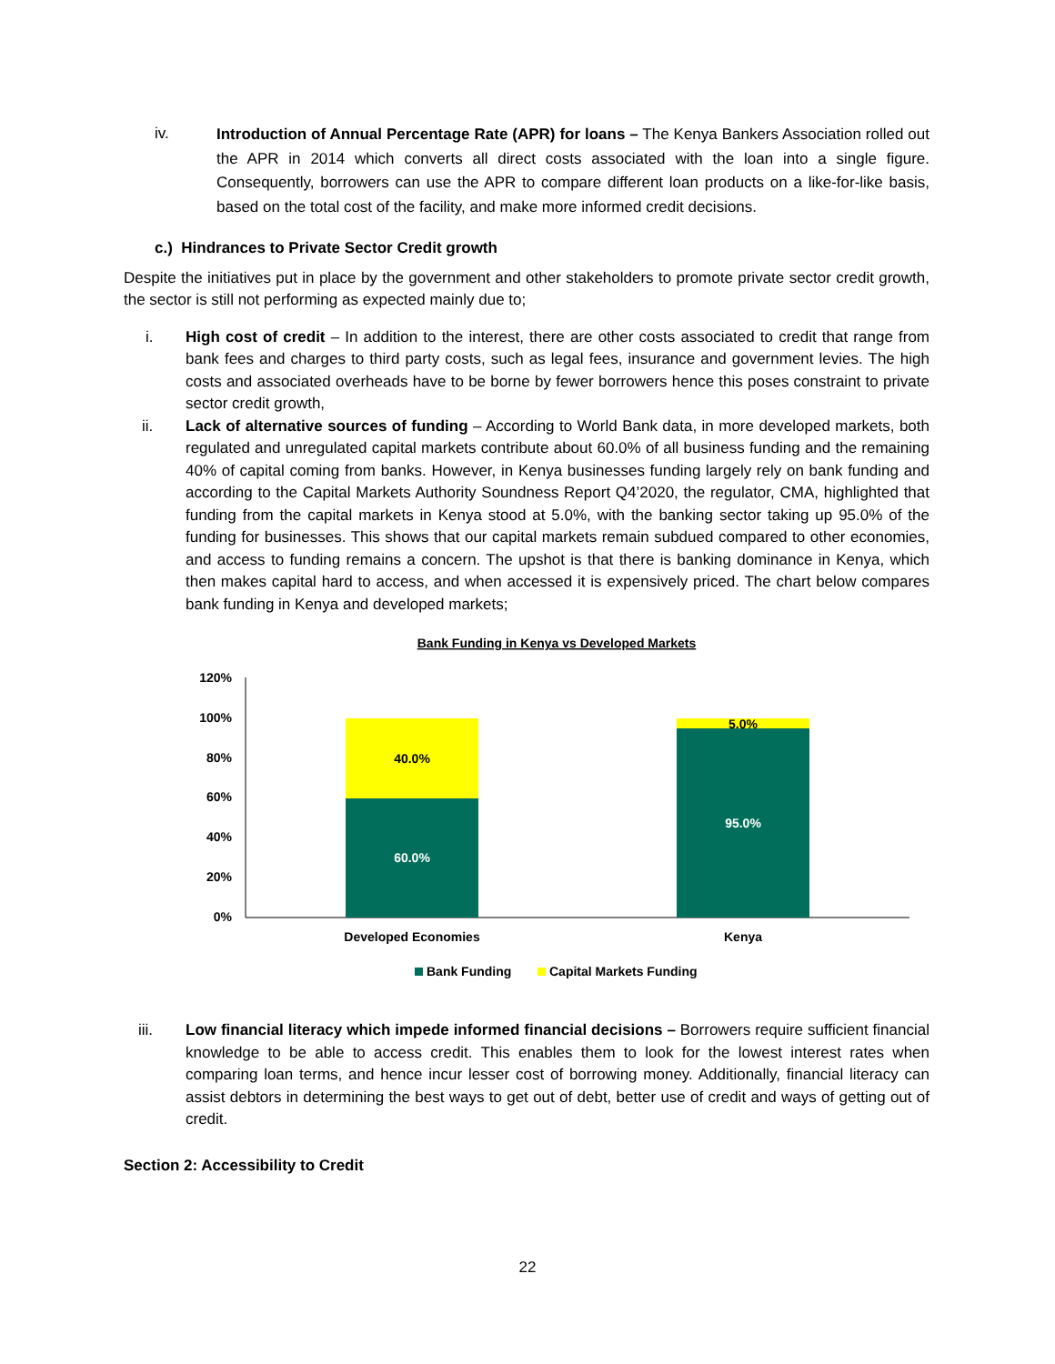iv.
Introduction of Annual Percentage Rate (APR) for loans – The Kenya Bankers Association rolled out the APR in 2014 which converts all direct costs associated with the loan into a single figure. Consequently, borrowers can use the APR to compare different loan products on a like-for-like basis, based on the total cost of the facility, and make more informed credit decisions.
c.) Hindrances to Private Sector Credit growth
Despite the initiatives put in place by the government and other stakeholders to promote private sector credit growth, the sector is still not performing as expected mainly due to;
i. High cost of credit – In addition to the interest, there are other costs associated to credit that range from bank fees and charges to third party costs, such as legal fees, insurance and government levies. The high costs and associated overheads have to be borne by fewer borrowers hence this poses constraint to private sector credit growth,
ii. Lack of alternative sources of funding – According to World Bank data, in more developed markets, both regulated and unregulated capital markets contribute about 60.0% of all business funding and the remaining 40% of capital coming from banks. However, in Kenya businesses funding largely rely on bank funding and according to the Capital Markets Authority Soundness Report Q4’2020, the regulator, CMA, highlighted that funding from the capital markets in Kenya stood at 5.0%, with the banking sector taking up 95.0% of the funding for businesses. This shows that our capital markets remain subdued compared to other economies, and access to funding remains a concern. The upshot is that there is banking dominance in Kenya, which then makes capital hard to access, and when accessed it is expensively priced. The chart below compares bank funding in Kenya and developed markets;
Bank Funding in Kenya vs Developed Markets
120%
100%
80%
60%
40%
20%
0%
40.0%
60.0%
5.0%
95.0%
Developed Economies
Kenya
Bank Funding
Capital Markets Funding
iii. Low financial literacy which impede informed financial decisions – Borrowers require sufficient financial knowledge to be able to access credit. This enables them to look for the lowest interest rates when comparing loan terms, and hence incur lesser cost of borrowing money. Additionally, financial literacy can assist debtors in determining the best ways to get out of debt, better use of credit and ways of getting out of credit.
Section 2: Accessibility to Credit
22